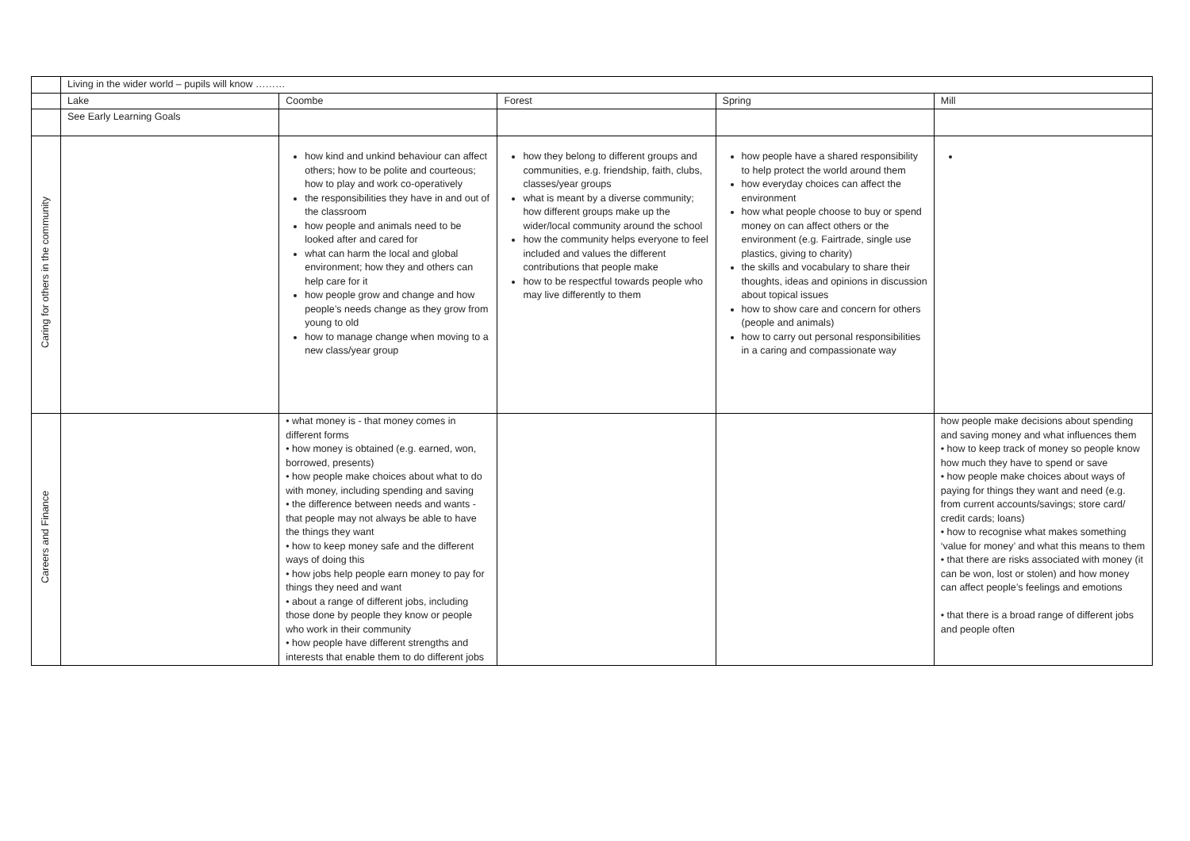| | Living in the wider world – pupils will know ……… | | | | |
| | Lake | Coombe | Forest | Spring | Mill |
| | See Early Learning Goals | | | | |
| Caring for others in the community | | how kind and unkind behaviour can affect others; how to be polite and courteous; how to play and work co-operatively the responsibilities they have in and out of the classroom how people and animals need to be looked after and cared for what can harm the local and global environment; how they and others can help care for it how people grow and change and how people’s needs change as they grow from young to old how to manage change when moving to a new class/year group | how they belong to different groups and communities, e.g. friendship, faith, clubs, classes/year groups what is meant by a diverse community; how different groups make up the wider/local community around the school how the community helps everyone to feel included and values the different contributions that people make how to be respectful towards people who may live differently to them | how people have a shared responsibility to help protect the world around them how everyday choices can affect the environment how what people choose to buy or spend money on can affect others or the environment (e.g. Fairtrade, single use plastics, giving to charity) the skills and vocabulary to share their thoughts, ideas and opinions in discussion about topical issues how to show care and concern for others (people and animals) how to carry out personal responsibilities in a caring and compassionate way | |
| Careers and Finance | | • what money is - that money comes in different forms • how money is obtained (e.g. earned, won, borrowed, presents) • how people make choices about what to do with money, including spending and saving • the difference between needs and wants - that people may not always be able to have the things they want • how to keep money safe and the different ways of doing this • how jobs help people earn money to pay for things they need and want • about a range of different jobs, including those done by people they know or people who work in their community • how people have different strengths and interests that enable them to do different jobs | | | how people make decisions about spending and saving money and what influences them • how to keep track of money so people know how much they have to spend or save • how people make choices about ways of paying for things they want and need (e.g. from current accounts/savings; store card/ credit cards; loans) • how to recognise what makes something ‘value for money’ and what this means to them • that there are risks associated with money (it can be won, lost or stolen) and how money can affect people’s feelings and emotions • that there is a broad range of different jobs and people often |